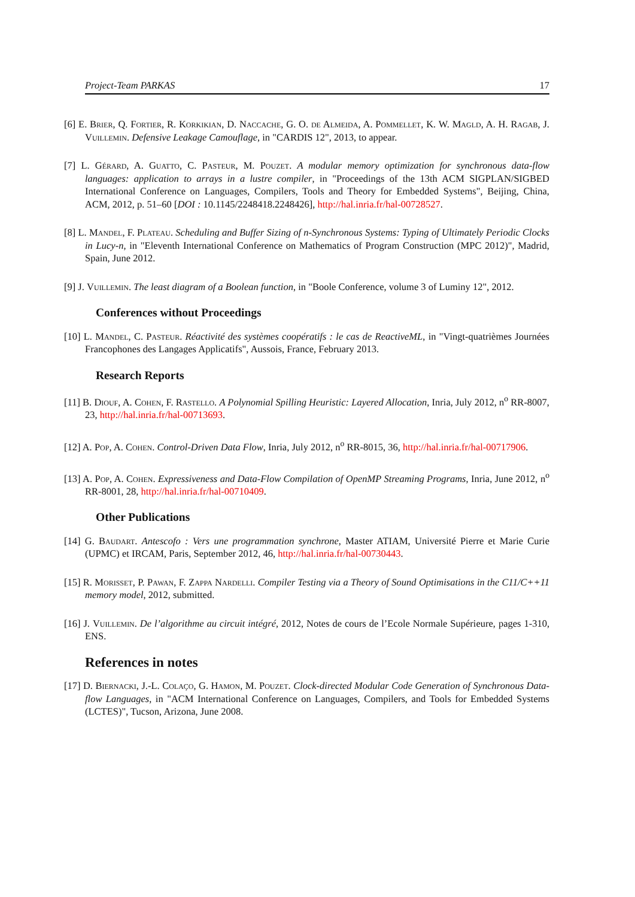Project-Team PARKAS 17
[6] E. Brier, Q. Fortier, R. Korkikian, D. Naccache, G. O. de Almeida, A. Pommellet, K. W. Magld, A. H. Ragab, J. Vuillemin. Defensive Leakage Camouflage, in "CARDIS 12", 2013, to appear.
[7] L. Gérard, A. Guatto, C. Pasteur, M. Pouzet. A modular memory optimization for synchronous data-flow languages: application to arrays in a lustre compiler, in "Proceedings of the 13th ACM SIGPLAN/SIGBED International Conference on Languages, Compilers, Tools and Theory for Embedded Systems", Beijing, China, ACM, 2012, p. 51–60 [DOI : 10.1145/2248418.2248426], http://hal.inria.fr/hal-00728527.
[8] L. Mandel, F. Plateau. Scheduling and Buffer Sizing of n-Synchronous Systems: Typing of Ultimately Periodic Clocks in Lucy-n, in "Eleventh International Conference on Mathematics of Program Construction (MPC 2012)", Madrid, Spain, June 2012.
[9] J. Vuillemin. The least diagram of a Boolean function, in "Boole Conference, volume 3 of Luminy 12", 2012.
Conferences without Proceedings
[10] L. Mandel, C. Pasteur. Réactivité des systèmes coopératifs : le cas de ReactiveML, in "Vingt-quatrièmes Journées Francophones des Langages Applicatifs", Aussois, France, February 2013.
Research Reports
[11] B. Diouf, A. Cohen, F. Rastello. A Polynomial Spilling Heuristic: Layered Allocation, Inria, July 2012, n<sup>o</sup> RR-8007, 23, http://hal.inria.fr/hal-00713693.
[12] A. Pop, A. Cohen. Control-Driven Data Flow, Inria, July 2012, n<sup>o</sup> RR-8015, 36, http://hal.inria.fr/hal-00717906.
[13] A. Pop, A. Cohen. Expressiveness and Data-Flow Compilation of OpenMP Streaming Programs, Inria, June 2012, n<sup>o</sup> RR-8001, 28, http://hal.inria.fr/hal-00710409.
Other Publications
[14] G. Baudart. Antescofo : Vers une programmation synchrone, Master ATIAM, Université Pierre et Marie Curie (UPMC) et IRCAM, Paris, September 2012, 46, http://hal.inria.fr/hal-00730443.
[15] R. Morisset, P. Pawan, F. Zappa Nardelli. Compiler Testing via a Theory of Sound Optimisations in the C11/C++11 memory model, 2012, submitted.
[16] J. Vuillemin. De l’algorithme au circuit intégré, 2012, Notes de cours de l’Ecole Normale Supérieure, pages 1-310, ENS.
References in notes
[17] D. Biernacki, J.-L. Colaço, G. Hamon, M. Pouzet. Clock-directed Modular Code Generation of Synchronous Data-flow Languages, in "ACM International Conference on Languages, Compilers, and Tools for Embedded Systems (LCTES)", Tucson, Arizona, June 2008.